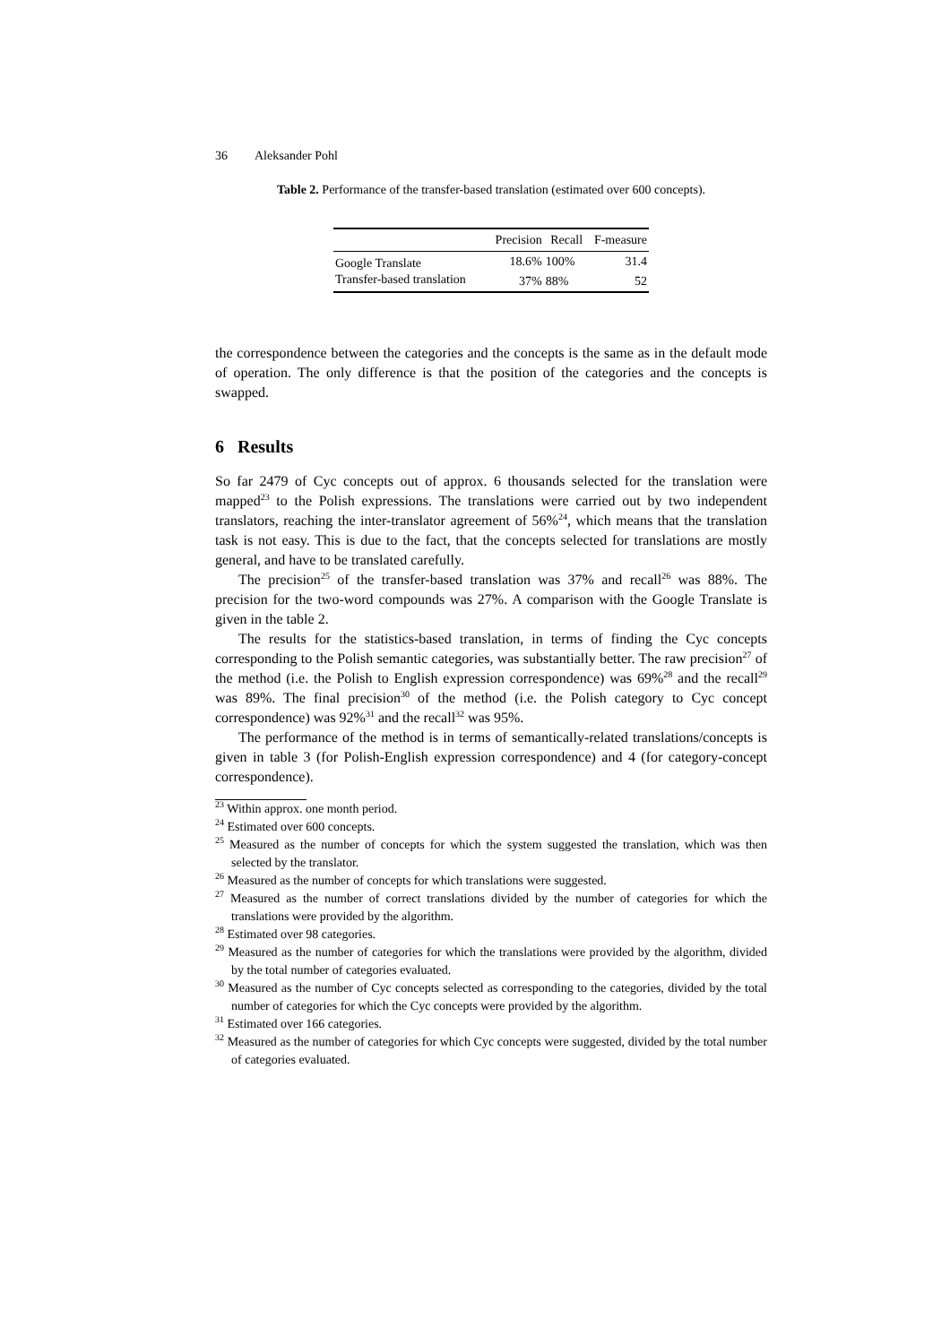36 Aleksander Pohl
Table 2. Performance of the transfer-based translation (estimated over 600 concepts).
| | Precision | Recall | F-measure |
| --- | --- | --- | --- |
| Google Translate | 18.6% | 100% | 31.4 |
| Transfer-based translation | 37% | 88% | 52 |
the correspondence between the categories and the concepts is the same as in the default mode of operation. The only difference is that the position of the categories and the concepts is swapped.
6 Results
So far 2479 of Cyc concepts out of approx. 6 thousands selected for the translation were mapped<sup>23</sup> to the Polish expressions. The translations were carried out by two independent translators, reaching the inter-translator agreement of 56%<sup>24</sup>, which means that the translation task is not easy. This is due to the fact, that the concepts selected for translations are mostly general, and have to be translated carefully.
The precision<sup>25</sup> of the transfer-based translation was 37% and recall<sup>26</sup> was 88%. The precision for the two-word compounds was 27%. A comparison with the Google Translate is given in the table 2.
The results for the statistics-based translation, in terms of finding the Cyc concepts corresponding to the Polish semantic categories, was substantially better. The raw precision<sup>27</sup> of the method (i.e. the Polish to English expression correspondence) was 69%<sup>28</sup> and the recall<sup>29</sup> was 89%. The final precision<sup>30</sup> of the method (i.e. the Polish category to Cyc concept correspondence) was 92%<sup>31</sup> and the recall<sup>32</sup> was 95%.
The performance of the method is in terms of semantically-related translations/concepts is given in table 3 (for Polish-English expression correspondence) and 4 (for category-concept correspondence).
<sup>23</sup> Within approx. one month period.
<sup>24</sup> Estimated over 600 concepts.
<sup>25</sup> Measured as the number of concepts for which the system suggested the translation, which was then selected by the translator.
<sup>26</sup> Measured as the number of concepts for which translations were suggested.
<sup>27</sup> Measured as the number of correct translations divided by the number of categories for which the translations were provided by the algorithm.
<sup>28</sup> Estimated over 98 categories.
<sup>29</sup> Measured as the number of categories for which the translations were provided by the algorithm, divided by the total number of categories evaluated.
<sup>30</sup> Measured as the number of Cyc concepts selected as corresponding to the categories, divided by the total number of categories for which the Cyc concepts were provided by the algorithm.
<sup>31</sup> Estimated over 166 categories.
<sup>32</sup> Measured as the number of categories for which Cyc concepts were suggested, divided by the total number of categories evaluated.